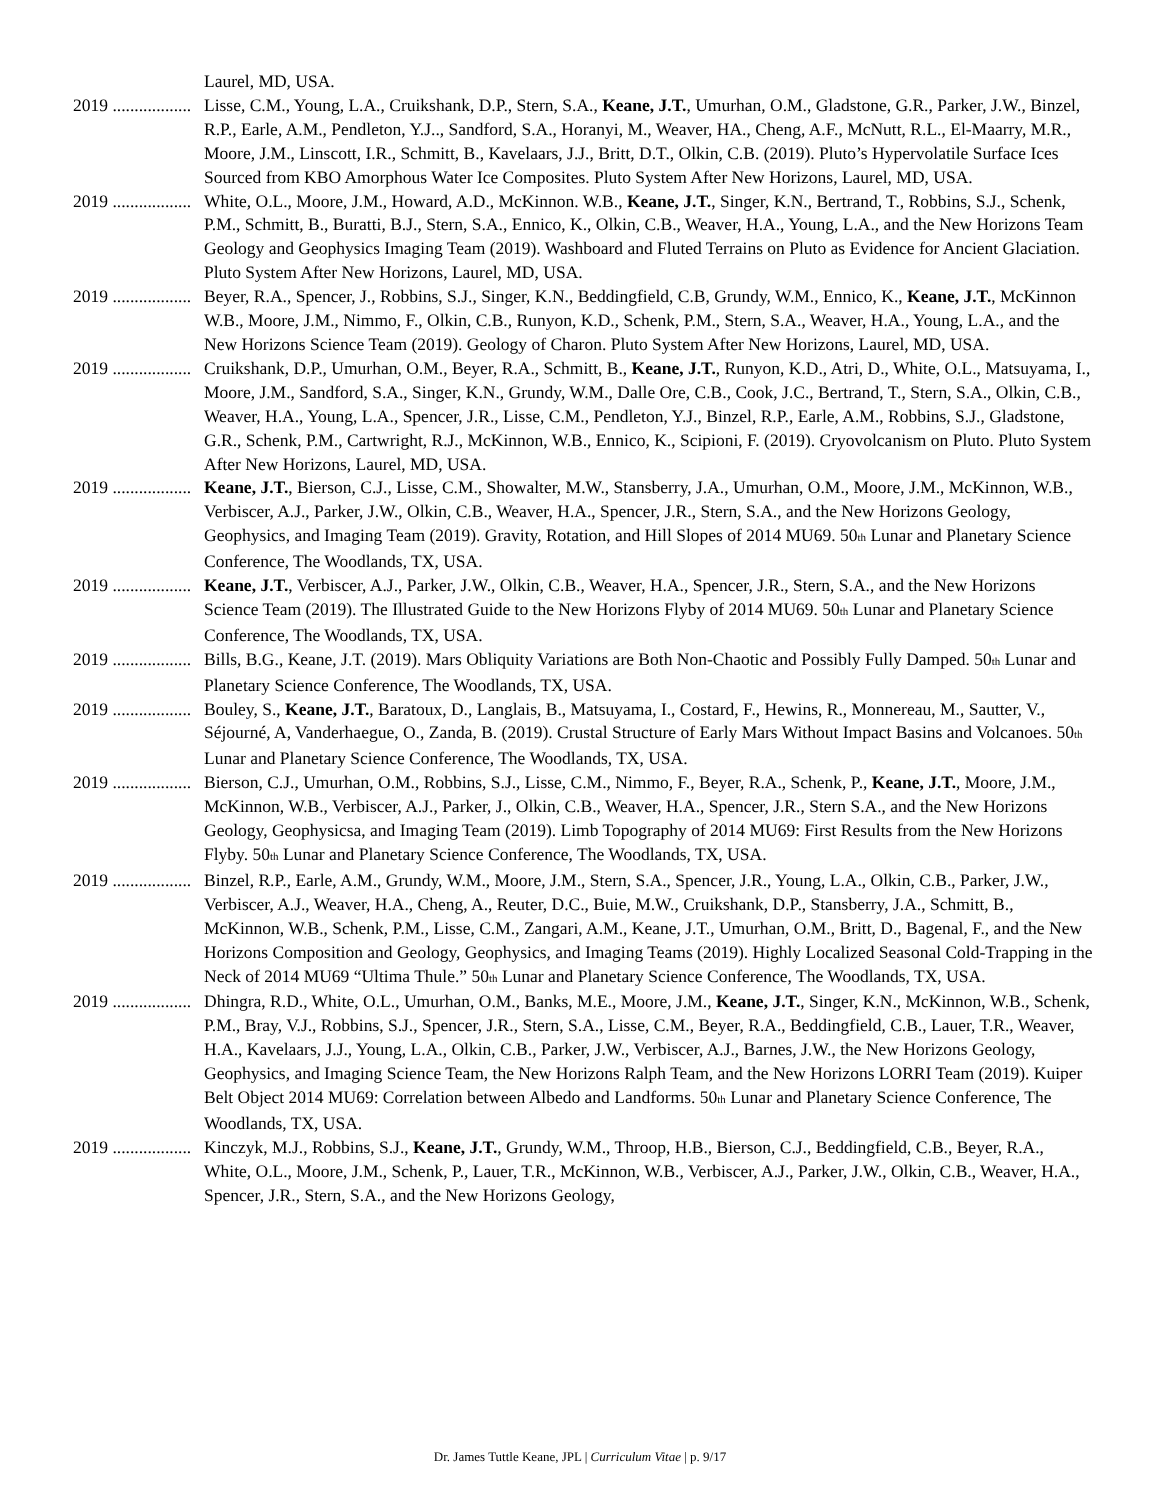Laurel, MD, USA.
2019 .................. Lisse, C.M., Young, L.A., Cruikshank, D.P., Stern, S.A., Keane, J.T., Umurhan, O.M., Gladstone, G.R., Parker, J.W., Binzel, R.P., Earle, A.M., Pendleton, Y.J.., Sandford, S.A., Horanyi, M., Weaver, HA., Cheng, A.F., McNutt, R.L., El-Maarry, M.R., Moore, J.M., Linscott, I.R., Schmitt, B., Kavelaars, J.J., Britt, D.T., Olkin, C.B. (2019). Pluto’s Hypervolatile Surface Ices Sourced from KBO Amorphous Water Ice Composites. Pluto System After New Horizons, Laurel, MD, USA.
2019 .................. White, O.L., Moore, J.M., Howard, A.D., McKinnon. W.B., Keane, J.T., Singer, K.N., Bertrand, T., Robbins, S.J., Schenk, P.M., Schmitt, B., Buratti, B.J., Stern, S.A., Ennico, K., Olkin, C.B., Weaver, H.A., Young, L.A., and the New Horizons Team Geology and Geophysics Imaging Team (2019). Washboard and Fluted Terrains on Pluto as Evidence for Ancient Glaciation. Pluto System After New Horizons, Laurel, MD, USA.
2019 .................. Beyer, R.A., Spencer, J., Robbins, S.J., Singer, K.N., Beddingfield, C.B, Grundy, W.M., Ennico, K., Keane, J.T., McKinnon W.B., Moore, J.M., Nimmo, F., Olkin, C.B., Runyon, K.D., Schenk, P.M., Stern, S.A., Weaver, H.A., Young, L.A., and the New Horizons Science Team (2019). Geology of Charon. Pluto System After New Horizons, Laurel, MD, USA.
2019 .................. Cruikshank, D.P., Umurhan, O.M., Beyer, R.A., Schmitt, B., Keane, J.T., Runyon, K.D., Atri, D., White, O.L., Matsuyama, I., Moore, J.M., Sandford, S.A., Singer, K.N., Grundy, W.M., Dalle Ore, C.B., Cook, J.C., Bertrand, T., Stern, S.A., Olkin, C.B., Weaver, H.A., Young, L.A., Spencer, J.R., Lisse, C.M., Pendleton, Y.J., Binzel, R.P., Earle, A.M., Robbins, S.J., Gladstone, G.R., Schenk, P.M., Cartwright, R.J., McKinnon, W.B., Ennico, K., Scipioni, F. (2019). Cryovolcanism on Pluto. Pluto System After New Horizons, Laurel, MD, USA.
2019 .................. Keane, J.T., Bierson, C.J., Lisse, C.M., Showalter, M.W., Stansberry, J.A., Umurhan, O.M., Moore, J.M., McKinnon, W.B., Verbiscer, A.J., Parker, J.W., Olkin, C.B., Weaver, H.A., Spencer, J.R., Stern, S.A., and the New Horizons Geology, Geophysics, and Imaging Team (2019). Gravity, Rotation, and Hill Slopes of 2014 MU69. 50<sub>th</sub> Lunar and Planetary Science Conference, The Woodlands, TX, USA.
2019 .................. Keane, J.T., Verbiscer, A.J., Parker, J.W., Olkin, C.B., Weaver, H.A., Spencer, J.R., Stern, S.A., and the New Horizons Science Team (2019). The Illustrated Guide to the New Horizons Flyby of 2014 MU69. 50<sub>th</sub> Lunar and Planetary Science Conference, The Woodlands, TX, USA.
2019 .................. Bills, B.G., Keane, J.T. (2019). Mars Obliquity Variations are Both Non-Chaotic and Possibly Fully Damped. 50<sub>th</sub> Lunar and Planetary Science Conference, The Woodlands, TX, USA.
2019 .................. Bouley, S., Keane, J.T., Baratoux, D., Langlais, B., Matsuyama, I., Costard, F., Hewins, R., Monnereau, M., Sautter, V., Séjourné, A, Vanderhaegue, O., Zanda, B. (2019). Crustal Structure of Early Mars Without Impact Basins and Volcanoes. 50<sub>th</sub> Lunar and Planetary Science Conference, The Woodlands, TX, USA.
2019 .................. Bierson, C.J., Umurhan, O.M., Robbins, S.J., Lisse, C.M., Nimmo, F., Beyer, R.A., Schenk, P., Keane, J.T., Moore, J.M., McKinnon, W.B., Verbiscer, A.J., Parker, J., Olkin, C.B., Weaver, H.A., Spencer, J.R., Stern S.A., and the New Horizons Geology, Geophysicsa, and Imaging Team (2019). Limb Topography of 2014 MU69: First Results from the New Horizons Flyby. 50<sub>th</sub> Lunar and Planetary Science Conference, The Woodlands, TX, USA.
2019 .................. Binzel, R.P., Earle, A.M., Grundy, W.M., Moore, J.M., Stern, S.A., Spencer, J.R., Young, L.A., Olkin, C.B., Parker, J.W., Verbiscer, A.J., Weaver, H.A., Cheng, A., Reuter, D.C., Buie, M.W., Cruikshank, D.P., Stansberry, J.A., Schmitt, B., McKinnon, W.B., Schenk, P.M., Lisse, C.M., Zangari, A.M., Keane, J.T., Umurhan, O.M., Britt, D., Bagenal, F., and the New Horizons Composition and Geology, Geophysics, and Imaging Teams (2019). Highly Localized Seasonal Cold-Trapping in the Neck of 2014 MU69 “Ultima Thule.” 50<sub>th</sub> Lunar and Planetary Science Conference, The Woodlands, TX, USA.
2019 .................. Dhingra, R.D., White, O.L., Umurhan, O.M., Banks, M.E., Moore, J.M., Keane, J.T., Singer, K.N., McKinnon, W.B., Schenk, P.M., Bray, V.J., Robbins, S.J., Spencer, J.R., Stern, S.A., Lisse, C.M., Beyer, R.A., Beddingfield, C.B., Lauer, T.R., Weaver, H.A., Kavelaars, J.J., Young, L.A., Olkin, C.B., Parker, J.W., Verbiscer, A.J., Barnes, J.W., the New Horizons Geology, Geophysics, and Imaging Science Team, the New Horizons Ralph Team, and the New Horizons LORRI Team (2019). Kuiper Belt Object 2014 MU69: Correlation between Albedo and Landforms. 50<sub>th</sub> Lunar and Planetary Science Conference, The Woodlands, TX, USA.
2019 .................. Kinczyk, M.J., Robbins, S.J., Keane, J.T., Grundy, W.M., Throop, H.B., Bierson, C.J., Beddingfield, C.B., Beyer, R.A., White, O.L., Moore, J.M., Schenk, P., Lauer, T.R., McKinnon, W.B., Verbiscer, A.J., Parker, J.W., Olkin, C.B., Weaver, H.A., Spencer, J.R., Stern, S.A., and the New Horizons Geology,
Dr. James Tuttle Keane, JPL | Curriculum Vitae | p. 9/17